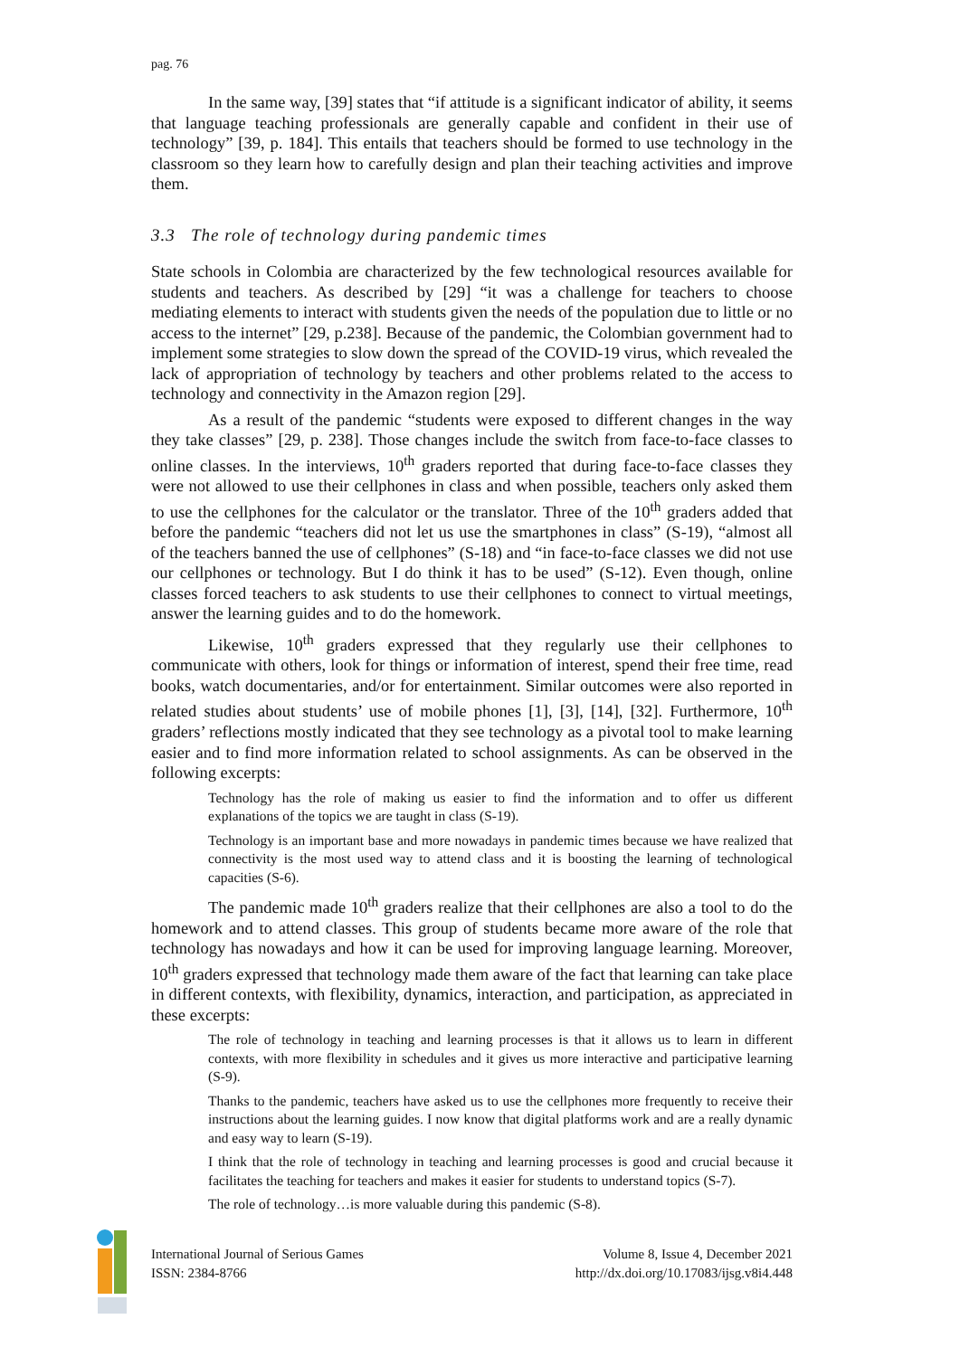pag. 76
In the same way, [39] states that “if attitude is a significant indicator of ability, it seems that language teaching professionals are generally capable and confident in their use of technology” [39, p. 184]. This entails that teachers should be formed to use technology in the classroom so they learn how to carefully design and plan their teaching activities and improve them.
3.3 The role of technology during pandemic times
State schools in Colombia are characterized by the few technological resources available for students and teachers. As described by [29] “it was a challenge for teachers to choose mediating elements to interact with students given the needs of the population due to little or no access to the internet” [29, p.238]. Because of the pandemic, the Colombian government had to implement some strategies to slow down the spread of the COVID-19 virus, which revealed the lack of appropriation of technology by teachers and other problems related to the access to technology and connectivity in the Amazon region [29].
As a result of the pandemic “students were exposed to different changes in the way they take classes” [29, p. 238]. Those changes include the switch from face-to-face classes to online classes. In the interviews, 10<sup>th</sup> graders reported that during face-to-face classes they were not allowed to use their cellphones in class and when possible, teachers only asked them to use the cellphones for the calculator or the translator. Three of the 10<sup>th</sup> graders added that before the pandemic “teachers did not let us use the smartphones in class” (S-19), “almost all of the teachers banned the use of cellphones” (S-18) and “in face-to-face classes we did not use our cellphones or technology. But I do think it has to be used” (S-12). Even though, online classes forced teachers to ask students to use their cellphones to connect to virtual meetings, answer the learning guides and to do the homework.
Likewise, 10<sup>th</sup> graders expressed that they regularly use their cellphones to communicate with others, look for things or information of interest, spend their free time, read books, watch documentaries, and/or for entertainment. Similar outcomes were also reported in related studies about students’ use of mobile phones [1], [3], [14], [32]. Furthermore, 10<sup>th</sup> graders’ reflections mostly indicated that they see technology as a pivotal tool to make learning easier and to find more information related to school assignments. As can be observed in the following excerpts:
Technology has the role of making us easier to find the information and to offer us different explanations of the topics we are taught in class (S-19).
Technology is an important base and more nowadays in pandemic times because we have realized that connectivity is the most used way to attend class and it is boosting the learning of technological capacities (S-6).
The pandemic made 10<sup>th</sup> graders realize that their cellphones are also a tool to do the homework and to attend classes. This group of students became more aware of the role that technology has nowadays and how it can be used for improving language learning. Moreover, 10<sup>th</sup> graders expressed that technology made them aware of the fact that learning can take place in different contexts, with flexibility, dynamics, interaction, and participation, as appreciated in these excerpts:
The role of technology in teaching and learning processes is that it allows us to learn in different contexts, with more flexibility in schedules and it gives us more interactive and participative learning (S-9).
Thanks to the pandemic, teachers have asked us to use the cellphones more frequently to receive their instructions about the learning guides. I now know that digital platforms work and are a really dynamic and easy way to learn (S-19).
I think that the role of technology in teaching and learning processes is good and crucial because it facilitates the teaching for teachers and makes it easier for students to understand topics (S-7).
The role of technology…is more valuable during this pandemic (S-8).
International Journal of Serious Games
ISSN: 2384-8766
Volume 8, Issue 4, December 2021
http://dx.doi.org/10.17083/ijsg.v8i4.448